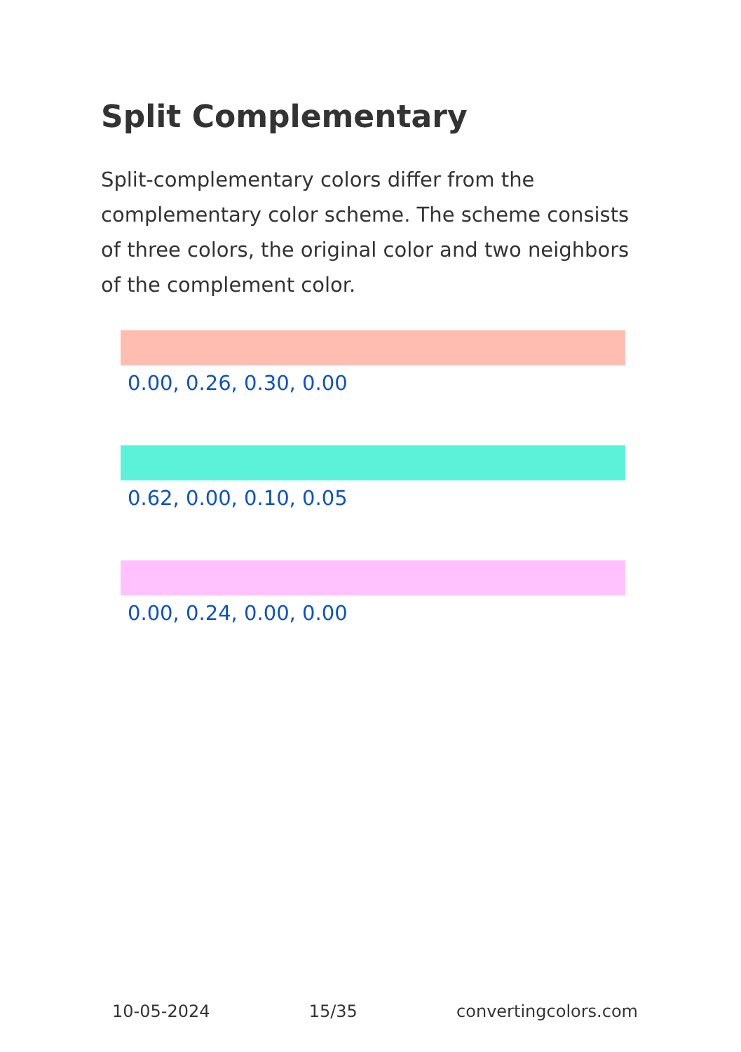Split Complementary
Split-complementary colors differ from the complementary color scheme. The scheme consists of three colors, the original color and two neighbors of the complement color.
0.00, 0.26, 0.30, 0.00
0.62, 0.00, 0.10, 0.05
0.00, 0.24, 0.00, 0.00
10-05-2024 15/35 convertingcolors.com